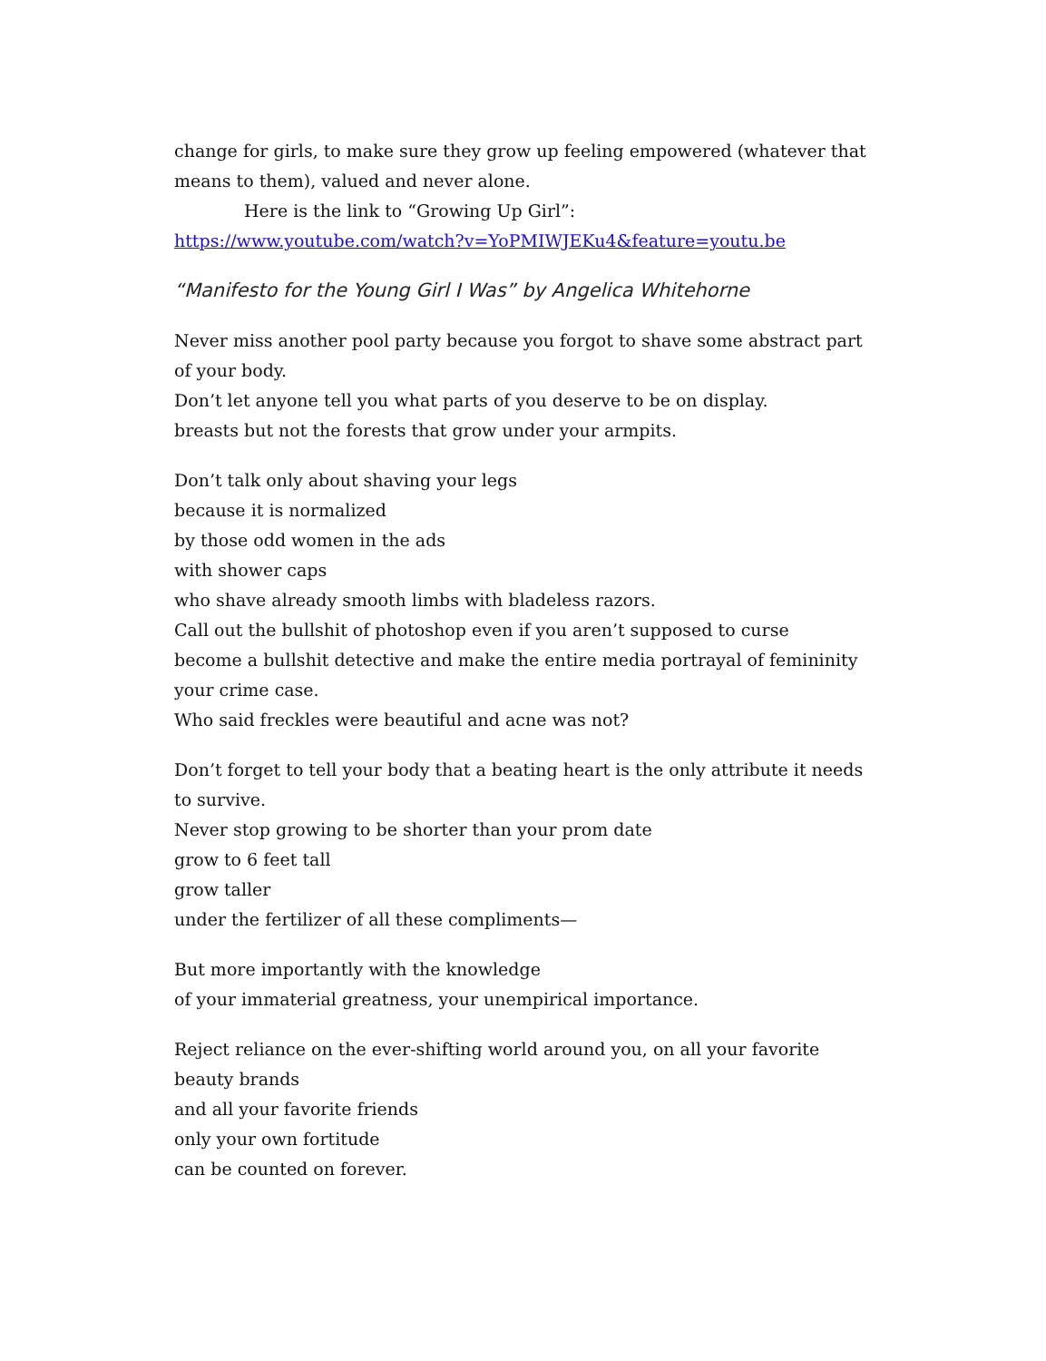change for girls, to make sure they grow up feeling empowered (whatever that means to them), valued and never alone.
Here is the link to “Growing Up Girl”:
https://www.youtube.com/watch?v=YoPMIWJEKu4&feature=youtu.be
“Manifesto for the Young Girl I Was” by Angelica Whitehorne
Never miss another pool party because you forgot to shave some abstract part of your body.
Don’t let anyone tell you what parts of you deserve to be on display.
breasts but not the forests that grow under your armpits.
Don’t talk only about shaving your legs
because it is normalized
by those odd women in the ads
with shower caps
who shave already smooth limbs with bladeless razors.
Call out the bullshit of photoshop even if you aren’t supposed to curse
become a bullshit detective and make the entire media portrayal of femininity your crime case.
Who said freckles were beautiful and acne was not?
Don’t forget to tell your body that a beating heart is the only attribute it needs to survive.
Never stop growing to be shorter than your prom date
grow to 6 feet tall
grow taller
under the fertilizer of all these compliments—
But more importantly with the knowledge
of your immaterial greatness, your unempirical importance.
Reject reliance on the ever-shifting world around you, on all your favorite beauty brands
and all your favorite friends
only your own fortitude
can be counted on forever.